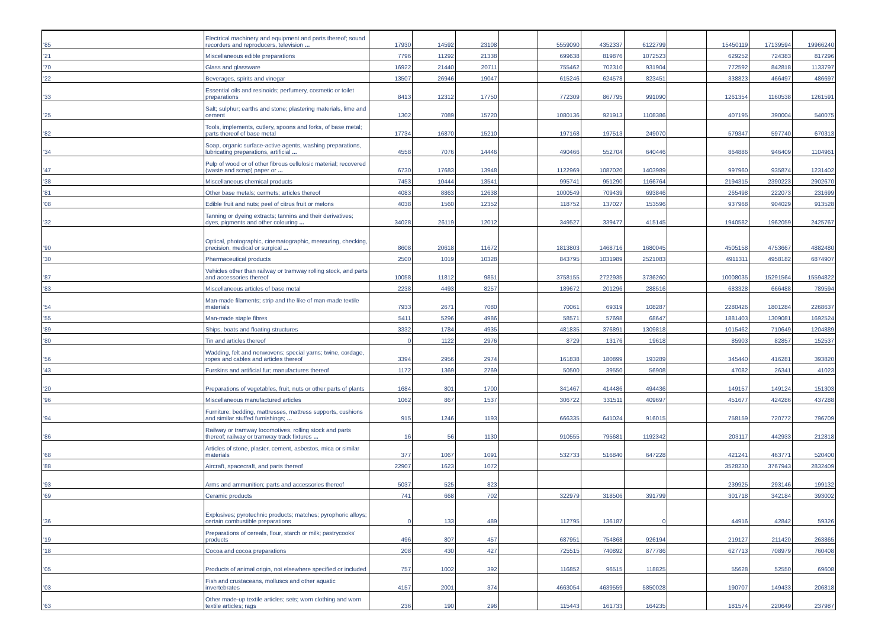| '85 | Electrical machinery and equipment and parts thereof; sound recorders and reproducers, television ... | 17930 | 14592 | 23108 | | 5559090 | 4352337 | 6122799 | | 15450119 | 17139594 | 19966240 |
| '21 | Miscellaneous edible preparations | 7796 | 11292 | 21338 | | 699638 | 819876 | 1072523 | | 629252 | 724383 | 817296 |
| '70 | Glass and glassware | 16922 | 21440 | 20711 | | 755462 | 702310 | 931904 | | 772592 | 842818 | 1133797 |
| '22 | Beverages, spirits and vinegar | 13507 | 26946 | 19047 | | 615246 | 624578 | 823451 | | 338823 | 466497 | 486697 |
| '33 | Essential oils and resinoids; perfumery, cosmetic or toilet preparations | 8413 | 12312 | 17750 | | 772309 | 867795 | 991090 | | 1261354 | 1160538 | 1261591 |
| '25 | Salt; sulphur; earths and stone; plastering materials, lime and cement | 1302 | 7089 | 15720 | | 1080136 | 921913 | 1108386 | | 407195 | 390004 | 540075 |
| '82 | Tools, implements, cutlery, spoons and forks, of base metal; parts thereof of base metal | 17734 | 16870 | 15210 | | 197168 | 197513 | 249070 | | 579347 | 597740 | 670313 |
| '34 | Soap, organic surface-active agents, washing preparations, lubricating preparations, artificial ... | 4558 | 7076 | 14446 | | 490466 | 552704 | 640446 | | 864886 | 946409 | 1104961 |
| '47 | Pulp of wood or of other fibrous cellulosic material; recovered (waste and scrap) paper or ... | 6730 | 17683 | 13948 | | 1122969 | 1087020 | 1403989 | | 997960 | 935874 | 1231402 |
| '38 | Miscellaneous chemical products | 7453 | 10444 | 13541 | | 995741 | 951290 | 1166764 | | 2194315 | 2390223 | 2902670 |
| '81 | Other base metals; cermets; articles thereof | 4083 | 8863 | 12638 | | 1000549 | 709439 | 693846 | | 265498 | 222073 | 231699 |
| '08 | Edible fruit and nuts; peel of citrus fruit or melons | 4038 | 1560 | 12352 | | 118752 | 137027 | 153596 | | 937968 | 904029 | 913528 |
| '32 | Tanning or dyeing extracts; tannins and their derivatives; dyes, pigments and other colouring ... | 34028 | 26119 | 12012 | | 349527 | 339477 | 415145 | | 1940582 | 1962059 | 2425767 |
| '90 | Optical, photographic, cinematographic, measuring, checking, precision, medical or surgical ... | 8608 | 20618 | 11672 | | 1813803 | 1468716 | 1680045 | | 4505158 | 4753667 | 4882480 |
| '30 | Pharmaceutical products | 2500 | 1019 | 10328 | | 843795 | 1031989 | 2521083 | | 4911311 | 4958182 | 6874907 |
| '87 | Vehicles other than railway or tramway rolling stock, and parts and accessories thereof | 10058 | 11812 | 9851 | | 3758155 | 2722935 | 3736260 | | 10008035 | 15291564 | 15594822 |
| '83 | Miscellaneous articles of base metal | 2238 | 4493 | 8257 | | 189672 | 201296 | 288516 | | 683328 | 666488 | 789594 |
| '54 | Man-made filaments; strip and the like of man-made textile materials | 7933 | 2671 | 7080 | | 70061 | 69319 | 108287 | | 2280426 | 1801284 | 2268637 |
| '55 | Man-made staple fibres | 5411 | 5296 | 4986 | | 58571 | 57698 | 68647 | | 1881403 | 1309081 | 1692524 |
| '89 | Ships, boats and floating structures | 3332 | 1784 | 4935 | | 481835 | 376891 | 1309818 | | 1015462 | 710649 | 1204889 |
| '80 | Tin and articles thereof | 0 | 1122 | 2976 | | 8729 | 13176 | 19618 | | 85903 | 82857 | 152537 |
| '56 | Wadding, felt and nonwovens; special yarns; twine, cordage, ropes and cables and articles thereof | 3394 | 2956 | 2974 | | 161838 | 180899 | 193289 | | 345440 | 416281 | 393820 |
| '43 | Furskins and artificial fur; manufactures thereof | 1172 | 1369 | 2769 | | 50500 | 39550 | 56908 | | 47082 | 26341 | 41023 |
| '20 | Preparations of vegetables, fruit, nuts or other parts of plants | 1684 | 801 | 1700 | | 341467 | 414486 | 494436 | | 149157 | 149124 | 151303 |
| '96 | Miscellaneous manufactured articles | 1062 | 867 | 1537 | | 306722 | 331511 | 409697 | | 451677 | 424286 | 437288 |
| '94 | Furniture; bedding, mattresses, mattress supports, cushions and similar stuffed furnishings; ... | 915 | 1246 | 1193 | | 666335 | 641024 | 916015 | | 758159 | 720772 | 796709 |
| '86 | Railway or tramway locomotives, rolling stock and parts thereof; railway or tramway track fixtures ... | 16 | 56 | 1130 | | 910555 | 795681 | 1192342 | | 203117 | 442933 | 212818 |
| '68 | Articles of stone, plaster, cement, asbestos, mica or similar materials | 377 | 1067 | 1091 | | 532733 | 516840 | 647228 | | 421241 | 463771 | 520400 |
| '88 | Aircraft, spacecraft, and parts thereof | 22907 | 1623 | 1072 | | | | | | 3528230 | 3767943 | 2832409 |
| '93 | Arms and ammunition; parts and accessories thereof | 5037 | 525 | 823 | | | | | | 239925 | 293146 | 199132 |
| '69 | Ceramic products | 741 | 668 | 702 | | 322979 | 318506 | 391799 | | 301718 | 342184 | 393002 |
| '36 | Explosives; pyrotechnic products; matches; pyrophoric alloys; certain combustible preparations | 0 | 133 | 489 | | 112795 | 136187 | 0 | | 44916 | 42842 | 59326 |
| '19 | Preparations of cereals, flour, starch or milk; pastrycooks' products | 496 | 807 | 457 | | 687951 | 754868 | 926194 | | 219127 | 211420 | 263865 |
| '18 | Cocoa and cocoa preparations | 208 | 430 | 427 | | 725515 | 740892 | 877786 | | 627713 | 708979 | 760408 |
| '05 | Products of animal origin, not elsewhere specified or included | 757 | 1002 | 392 | | 116852 | 96515 | 118825 | | 55628 | 52550 | 69608 |
| '03 | Fish and crustaceans, molluscs and other aquatic invertebrates | 4157 | 2001 | 374 | | 4663054 | 4639559 | 5850028 | | 190707 | 149433 | 206818 |
| '63 | Other made-up textile articles; sets; worn clothing and worn textile articles; rags | 236 | 190 | 296 | | 115443 | 161733 | 164235 | | 181574 | 220649 | 237987 |